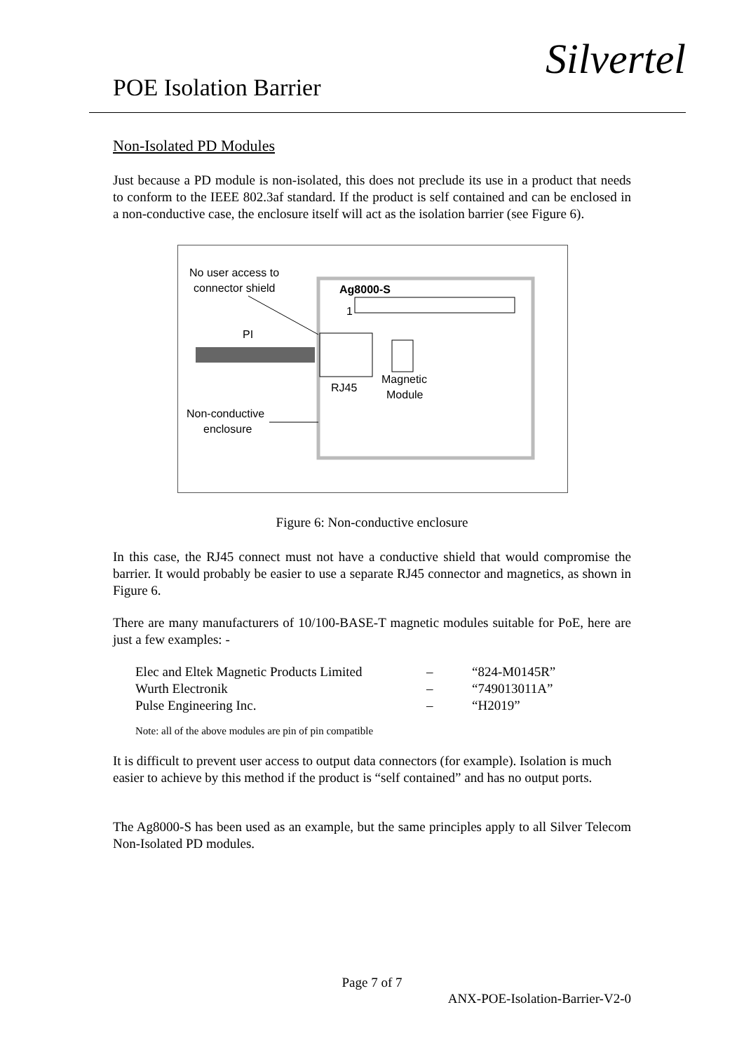POE Isolation Barrier
Silvertel
Non-Isolated PD Modules
Just because a PD module is non-isolated, this does not preclude its use in a product that needs to conform to the IEEE 802.3af standard. If the product is self contained and can be enclosed in a non-conductive case, the enclosure itself will act as the isolation barrier (see Figure 6).
Ag8000-S
1
RJ45
Magnetic
Module
No user access to
connector shield
PI
Non-conductive
enclosure
Figure 6: Non-conductive enclosure
In this case, the RJ45 connect must not have a conductive shield that would compromise the barrier. It would probably be easier to use a separate RJ45 connector and magnetics, as shown in Figure 6.
There are many manufacturers of 10/100-BASE-T magnetic modules suitable for PoE, here are just a few examples: -
| Elec and Eltek Magnetic Products Limited | – | “824-M0145R” |
| Wurth Electronik | – | “749013011A” |
| Pulse Engineering Inc. | – | “H2019” |
Note: all of the above modules are pin of pin compatible
It is difficult to prevent user access to output data connectors (for example). Isolation is much easier to achieve by this method if the product is “self contained” and has no output ports.
The Ag8000-S has been used as an example, but the same principles apply to all Silver Telecom Non-Isolated PD modules.
Page 7 of 7
ANX-POE-Isolation-Barrier-V2-0